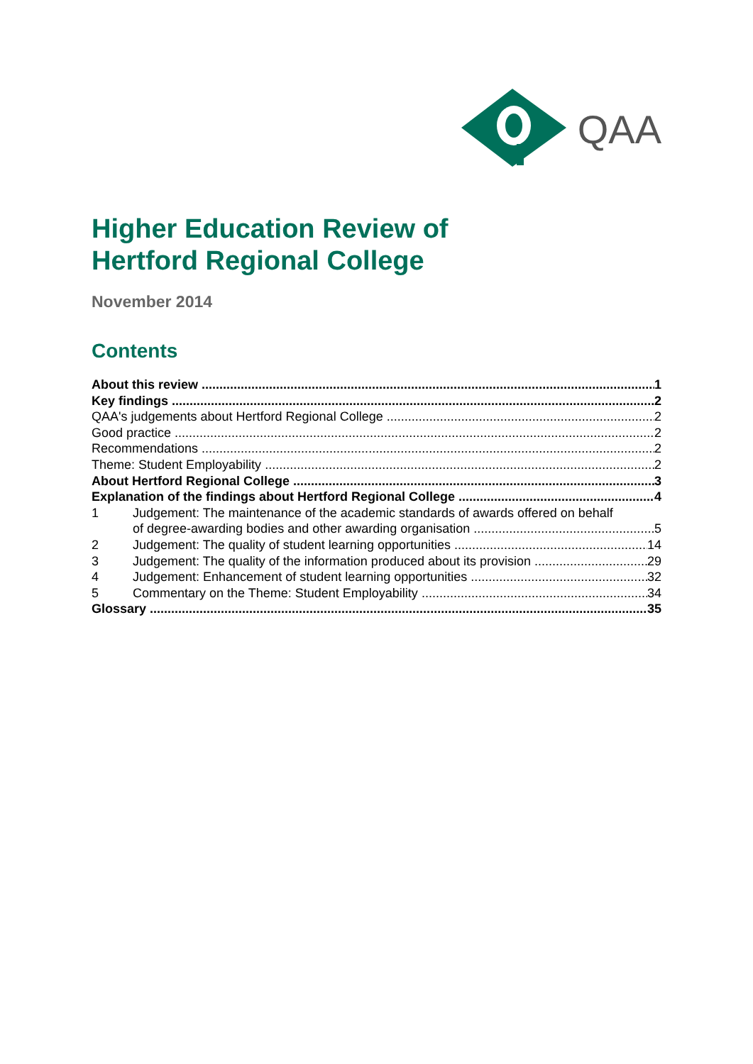QAA
Higher Education Review of
Hertford Regional College
November 2014
Contents
About this review 1
Key findings 2
QAA's judgements about Hertford Regional College 2
Good practice 2
Recommendations 2
Theme: Student Employability 2
About Hertford Regional College 3
Explanation of the findings about Hertford Regional College 4
1 Judgement: The maintenance of the academic standards of awards offered on behalf
of degree-awarding bodies and other awarding organisation 5
2 Judgement: The quality of student learning opportunities 14
3 Judgement: The quality of the information produced about its provision 29
4 Judgement: Enhancement of student learning opportunities 32
5 Commentary on the Theme: Student Employability 34
Glossary 35